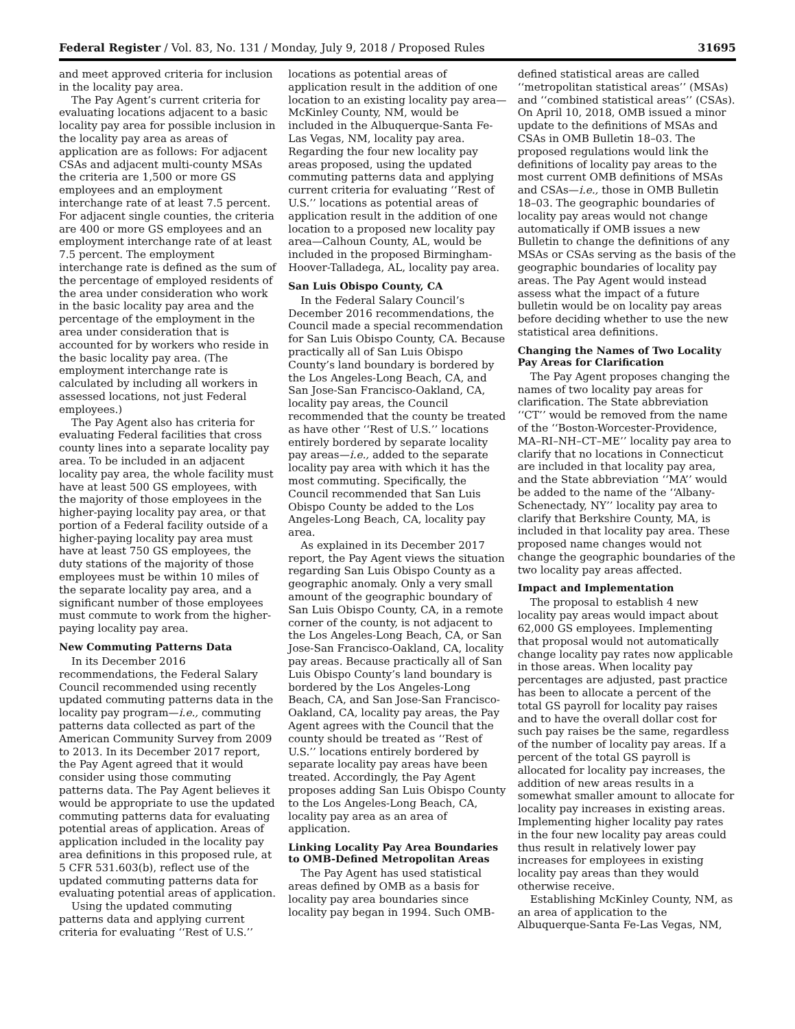Federal Register / Vol. 83, No. 131 / Monday, July 9, 2018 / Proposed Rules 31695
and meet approved criteria for inclusion in the locality pay area.
The Pay Agent’s current criteria for evaluating locations adjacent to a basic locality pay area for possible inclusion in the locality pay area as areas of application are as follows: For adjacent CSAs and adjacent multi-county MSAs the criteria are 1,500 or more GS employees and an employment interchange rate of at least 7.5 percent. For adjacent single counties, the criteria are 400 or more GS employees and an employment interchange rate of at least 7.5 percent. The employment interchange rate is defined as the sum of the percentage of employed residents of the area under consideration who work in the basic locality pay area and the percentage of the employment in the area under consideration that is accounted for by workers who reside in the basic locality pay area. (The employment interchange rate is calculated by including all workers in assessed locations, not just Federal employees.)
The Pay Agent also has criteria for evaluating Federal facilities that cross county lines into a separate locality pay area. To be included in an adjacent locality pay area, the whole facility must have at least 500 GS employees, with the majority of those employees in the higher-paying locality pay area, or that portion of a Federal facility outside of a higher-paying locality pay area must have at least 750 GS employees, the duty stations of the majority of those employees must be within 10 miles of the separate locality pay area, and a significant number of those employees must commute to work from the higher-paying locality pay area.
New Commuting Patterns Data
In its December 2016 recommendations, the Federal Salary Council recommended using recently updated commuting patterns data in the locality pay program—i.e., commuting patterns data collected as part of the American Community Survey from 2009 to 2013. In its December 2017 report, the Pay Agent agreed that it would consider using those commuting patterns data. The Pay Agent believes it would be appropriate to use the updated commuting patterns data for evaluating potential areas of application. Areas of application included in the locality pay area definitions in this proposed rule, at 5 CFR 531.603(b), reflect use of the updated commuting patterns data for evaluating potential areas of application.
Using the updated commuting patterns data and applying current criteria for evaluating ‘‘Rest of U.S.’’
locations as potential areas of application result in the addition of one location to an existing locality pay area—McKinley County, NM, would be included in the Albuquerque-Santa Fe-Las Vegas, NM, locality pay area. Regarding the four new locality pay areas proposed, using the updated commuting patterns data and applying current criteria for evaluating ‘‘Rest of U.S.’’ locations as potential areas of application result in the addition of one location to a proposed new locality pay area—Calhoun County, AL, would be included in the proposed Birmingham-Hoover-Talladega, AL, locality pay area.
San Luis Obispo County, CA
In the Federal Salary Council’s December 2016 recommendations, the Council made a special recommendation for San Luis Obispo County, CA. Because practically all of San Luis Obispo County’s land boundary is bordered by the Los Angeles-Long Beach, CA, and San Jose-San Francisco-Oakland, CA, locality pay areas, the Council recommended that the county be treated as have other ‘‘Rest of U.S.’’ locations entirely bordered by separate locality pay areas—i.e., added to the separate locality pay area with which it has the most commuting. Specifically, the Council recommended that San Luis Obispo County be added to the Los Angeles-Long Beach, CA, locality pay area.
As explained in its December 2017 report, the Pay Agent views the situation regarding San Luis Obispo County as a geographic anomaly. Only a very small amount of the geographic boundary of San Luis Obispo County, CA, in a remote corner of the county, is not adjacent to the Los Angeles-Long Beach, CA, or San Jose-San Francisco-Oakland, CA, locality pay areas. Because practically all of San Luis Obispo County’s land boundary is bordered by the Los Angeles-Long Beach, CA, and San Jose-San Francisco-Oakland, CA, locality pay areas, the Pay Agent agrees with the Council that the county should be treated as ‘‘Rest of U.S.’’ locations entirely bordered by separate locality pay areas have been treated. Accordingly, the Pay Agent proposes adding San Luis Obispo County to the Los Angeles-Long Beach, CA, locality pay area as an area of application.
Linking Locality Pay Area Boundaries to OMB-Defined Metropolitan Areas
The Pay Agent has used statistical areas defined by OMB as a basis for locality pay area boundaries since locality pay began in 1994. Such OMB-
defined statistical areas are called ‘‘metropolitan statistical areas’’ (MSAs) and ‘‘combined statistical areas’’ (CSAs). On April 10, 2018, OMB issued a minor update to the definitions of MSAs and CSAs in OMB Bulletin 18–03. The proposed regulations would link the definitions of locality pay areas to the most current OMB definitions of MSAs and CSAs—i.e., those in OMB Bulletin 18–03. The geographic boundaries of locality pay areas would not change automatically if OMB issues a new Bulletin to change the definitions of any MSAs or CSAs serving as the basis of the geographic boundaries of locality pay areas. The Pay Agent would instead assess what the impact of a future bulletin would be on locality pay areas before deciding whether to use the new statistical area definitions.
Changing the Names of Two Locality Pay Areas for Clarification
The Pay Agent proposes changing the names of two locality pay areas for clarification. The State abbreviation ‘‘CT’’ would be removed from the name of the ‘‘Boston-Worcester-Providence, MA–RI–NH–CT–ME’’ locality pay area to clarify that no locations in Connecticut are included in that locality pay area, and the State abbreviation ‘‘MA’’ would be added to the name of the ‘‘Albany-Schenectady, NY’’ locality pay area to clarify that Berkshire County, MA, is included in that locality pay area. These proposed name changes would not change the geographic boundaries of the two locality pay areas affected.
Impact and Implementation
The proposal to establish 4 new locality pay areas would impact about 62,000 GS employees. Implementing that proposal would not automatically change locality pay rates now applicable in those areas. When locality pay percentages are adjusted, past practice has been to allocate a percent of the total GS payroll for locality pay raises and to have the overall dollar cost for such pay raises be the same, regardless of the number of locality pay areas. If a percent of the total GS payroll is allocated for locality pay increases, the addition of new areas results in a somewhat smaller amount to allocate for locality pay increases in existing areas. Implementing higher locality pay rates in the four new locality pay areas could thus result in relatively lower pay increases for employees in existing locality pay areas than they would otherwise receive.
Establishing McKinley County, NM, as an area of application to the Albuquerque-Santa Fe-Las Vegas, NM,